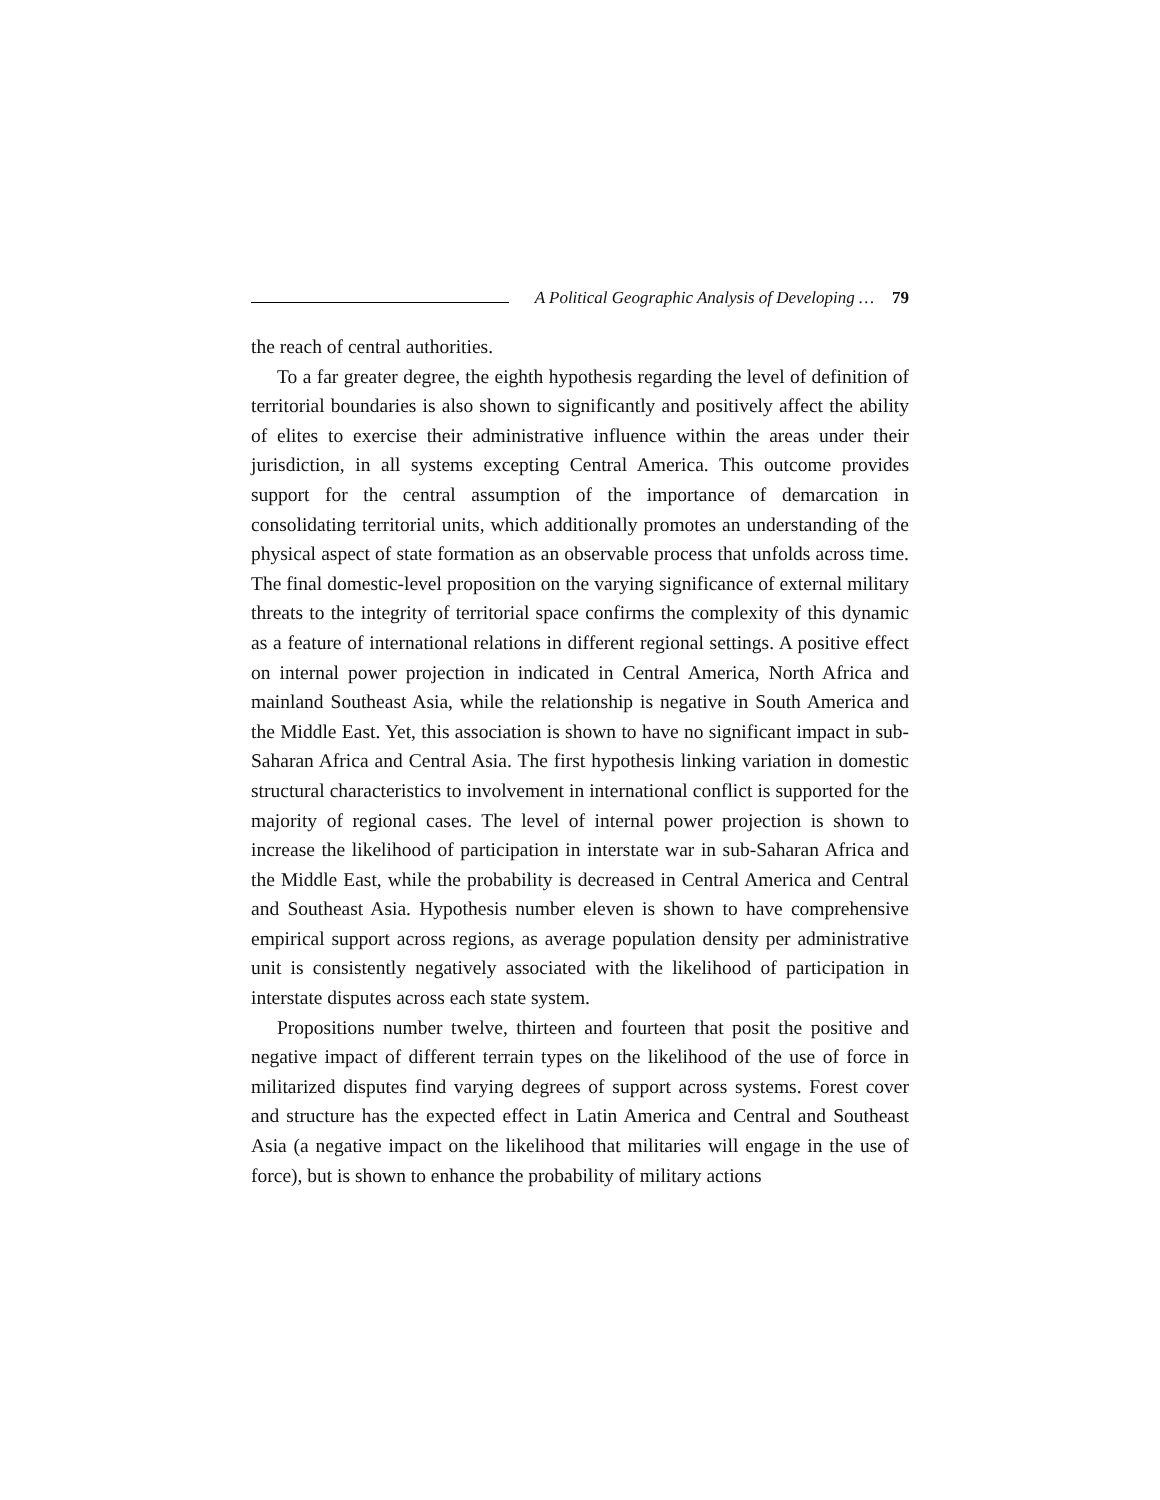A Political Geographic Analysis of Developing … 79
the reach of central authorities.
To a far greater degree, the eighth hypothesis regarding the level of definition of territorial boundaries is also shown to significantly and positively affect the ability of elites to exercise their administrative influence within the areas under their jurisdiction, in all systems excepting Central America. This outcome provides support for the central assumption of the importance of demarcation in consolidating territorial units, which additionally promotes an understanding of the physical aspect of state formation as an observable process that unfolds across time. The final domestic-level proposition on the varying significance of external military threats to the integrity of territorial space confirms the complexity of this dynamic as a feature of international relations in different regional settings. A positive effect on internal power projection in indicated in Central America, North Africa and mainland Southeast Asia, while the relationship is negative in South America and the Middle East. Yet, this association is shown to have no significant impact in sub-Saharan Africa and Central Asia. The first hypothesis linking variation in domestic structural characteristics to involvement in international conflict is supported for the majority of regional cases. The level of internal power projection is shown to increase the likelihood of participation in interstate war in sub-Saharan Africa and the Middle East, while the probability is decreased in Central America and Central and Southeast Asia. Hypothesis number eleven is shown to have comprehensive empirical support across regions, as average population density per administrative unit is consistently negatively associated with the likelihood of participation in interstate disputes across each state system.
Propositions number twelve, thirteen and fourteen that posit the positive and negative impact of different terrain types on the likelihood of the use of force in militarized disputes find varying degrees of support across systems. Forest cover and structure has the expected effect in Latin America and Central and Southeast Asia (a negative impact on the likelihood that militaries will engage in the use of force), but is shown to enhance the probability of military actions